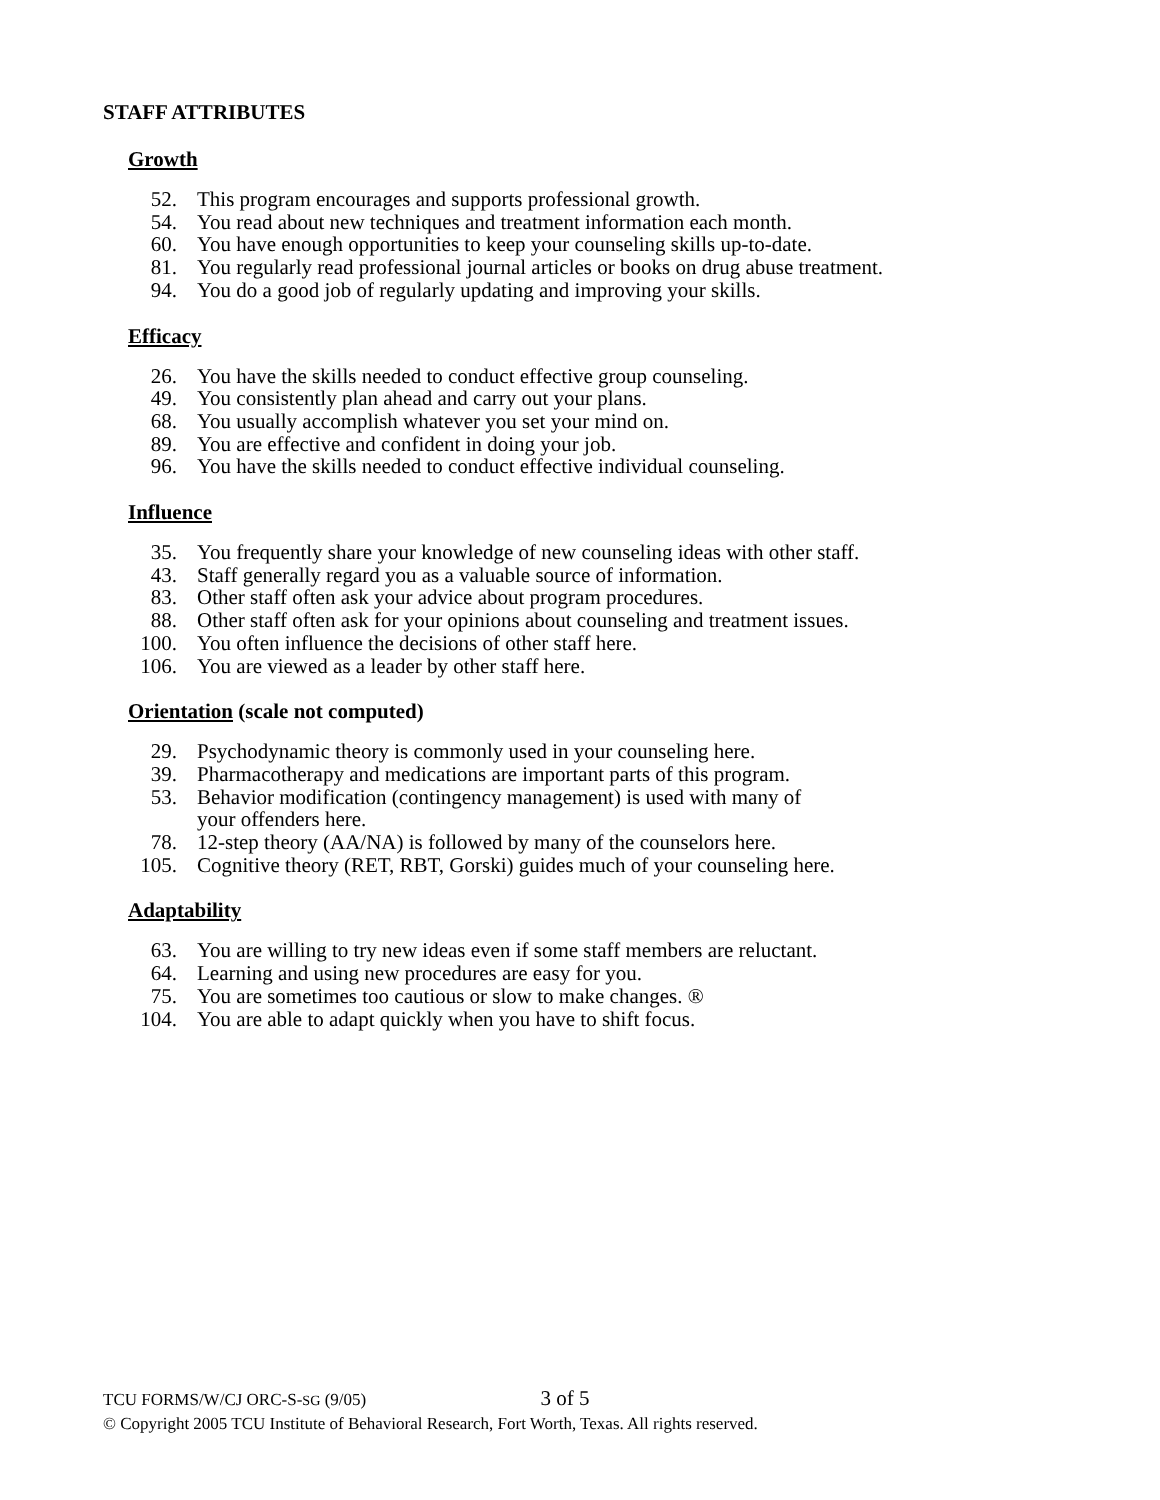STAFF ATTRIBUTES
Growth
52. This program encourages and supports professional growth.
54. You read about new techniques and treatment information each month.
60. You have enough opportunities to keep your counseling skills up-to-date.
81. You regularly read professional journal articles or books on drug abuse treatment.
94. You do a good job of regularly updating and improving your skills.
Efficacy
26. You have the skills needed to conduct effective group counseling.
49. You consistently plan ahead and carry out your plans.
68. You usually accomplish whatever you set your mind on.
89. You are effective and confident in doing your job.
96. You have the skills needed to conduct effective individual counseling.
Influence
35. You frequently share your knowledge of new counseling ideas with other staff.
43. Staff generally regard you as a valuable source of information.
83. Other staff often ask your advice about program procedures.
88. Other staff often ask for your opinions about counseling and treatment issues.
100. You often influence the decisions of other staff here.
106. You are viewed as a leader by other staff here.
Orientation (scale not computed)
29. Psychodynamic theory is commonly used in your counseling here.
39. Pharmacotherapy and medications are important parts of this program.
53. Behavior modification (contingency management) is used with many of
your offenders here.
78. 12-step theory (AA/NA) is followed by many of the counselors here.
105. Cognitive theory (RET, RBT, Gorski) guides much of your counseling here.
Adaptability
63. You are willing to try new ideas even if some staff members are reluctant.
64. Learning and using new procedures are easy for you.
75. You are sometimes too cautious or slow to make changes. ®
104. You are able to adapt quickly when you have to shift focus.
TCU FORMS/W/CJ ORC-S-SG (9/05) 3 of 5
© Copyright 2005 TCU Institute of Behavioral Research, Fort Worth, Texas. All rights reserved.